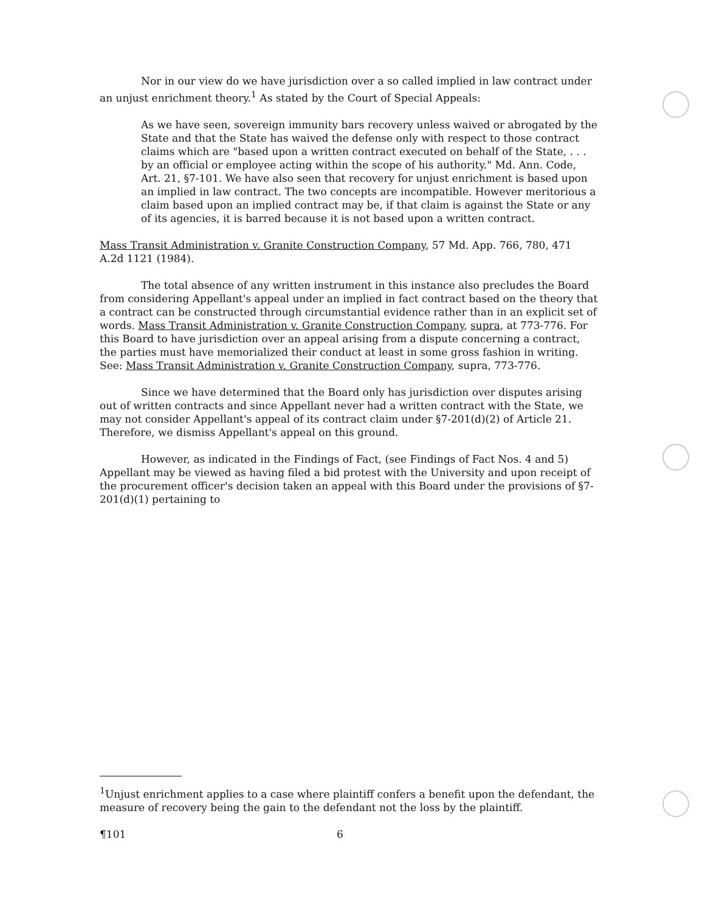Nor in our view do we have jurisdiction over a so called implied in law contract under an unjust enrichment theory.<sup>1</sup> As stated by the Court of Special Appeals:
As we have seen, sovereign immunity bars recovery unless waived or abrogated by the State and that the State has waived the defense only with respect to those contract claims which are "based upon a written contract executed on behalf of the State, . . . by an official or employee acting within the scope of his authority." Md. Ann. Code, Art. 21, §7-101. We have also seen that recovery for unjust enrichment is based upon an implied in law contract. The two concepts are incompatible. However meritorious a claim based upon an implied contract may be, if that claim is against the State or any of its agencies, it is barred because it is not based upon a written contract.
Mass Transit Administration v. Granite Construction Company, 57 Md. App. 766, 780, 471 A.2d 1121 (1984).
The total absence of any written instrument in this instance also precludes the Board from considering Appellant's appeal under an implied in fact contract based on the theory that a contract can be constructed through circumstantial evidence rather than in an explicit set of words. Mass Transit Administration v. Granite Construction Company, supra, at 773-776. For this Board to have jurisdiction over an appeal arising from a dispute concerning a contract, the parties must have memorialized their conduct at least in some gross fashion in writing. See: Mass Transit Administration v. Granite Construction Company, supra, 773-776.
Since we have determined that the Board only has jurisdiction over disputes arising out of written contracts and since Appellant never had a written contract with the State, we may not consider Appellant's appeal of its contract claim under §7-201(d)(2) of Article 21. Therefore, we dismiss Appellant's appeal on this ground.
However, as indicated in the Findings of Fact, (see Findings of Fact Nos. 4 and 5) Appellant may be viewed as having filed a bid protest with the University and upon receipt of the procurement officer's decision taken an appeal with this Board under the provisions of §7-201(d)(1) pertaining to
<sup>1</sup> Unjust enrichment applies to a case where plaintiff confers a benefit upon the defendant, the measure of recovery being the gain to the defendant not the loss by the plaintiff.
¶101 6